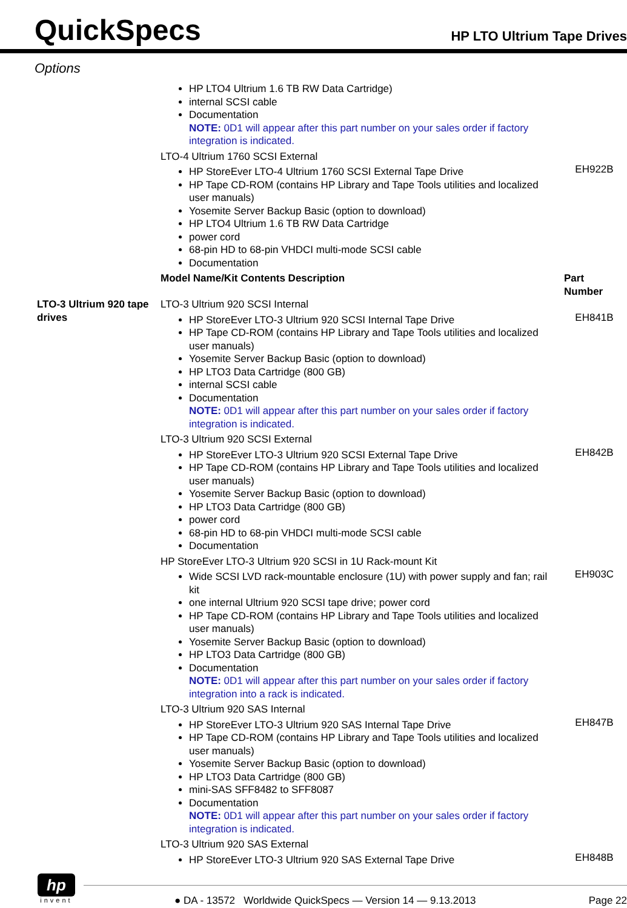QuickSpecs
HP LTO Ultrium Tape Drives
Options
| | HP LTO4 Ultrium 1.6 TB RW Data Cartridge) internal SCSI cable Documentation NOTE: 0D1 will appear after this part number on your sales order if factory integration is indicated. | |
| | LTO-4 Ultrium 1760 SCSI External | |
| | HP StoreEver LTO-4 Ultrium 1760 SCSI External Tape Drive HP Tape CD-ROM (contains HP Library and Tape Tools utilities and localized user manuals) Yosemite Server Backup Basic (option to download) HP LTO4 Ultrium 1.6 TB RW Data Cartridge power cord 68-pin HD to 68-pin VHDCI multi-mode SCSI cable Documentation | EH922B |
| | Model Name/Kit Contents Description | Part Number |
| LTO-3 Ultrium 920 tape drives | LTO-3 Ultrium 920 SCSI Internal | |
| | HP StoreEver LTO-3 Ultrium 920 SCSI Internal Tape Drive HP Tape CD-ROM (contains HP Library and Tape Tools utilities and localized user manuals) Yosemite Server Backup Basic (option to download) HP LTO3 Data Cartridge (800 GB) internal SCSI cable Documentation NOTE: 0D1 will appear after this part number on your sales order if factory integration is indicated. | EH841B |
| | LTO-3 Ultrium 920 SCSI External | |
| | HP StoreEver LTO-3 Ultrium 920 SCSI External Tape Drive HP Tape CD-ROM (contains HP Library and Tape Tools utilities and localized user manuals) Yosemite Server Backup Basic (option to download) HP LTO3 Data Cartridge (800 GB) power cord 68-pin HD to 68-pin VHDCI multi-mode SCSI cable Documentation | EH842B |
| | HP StoreEver LTO-3 Ultrium 920 SCSI in 1U Rack-mount Kit | |
| | Wide SCSI LVD rack-mountable enclosure (1U) with power supply and fan; rail kit one internal Ultrium 920 SCSI tape drive; power cord HP Tape CD-ROM (contains HP Library and Tape Tools utilities and localized user manuals) Yosemite Server Backup Basic (option to download) HP LTO3 Data Cartridge (800 GB) Documentation NOTE: 0D1 will appear after this part number on your sales order if factory integration into a rack is indicated. | EH903C |
| | LTO-3 Ultrium 920 SAS Internal | |
| | HP StoreEver LTO-3 Ultrium 920 SAS Internal Tape Drive HP Tape CD-ROM (contains HP Library and Tape Tools utilities and localized user manuals) Yosemite Server Backup Basic (option to download) HP LTO3 Data Cartridge (800 GB) mini-SAS SFF8482 to SFF8087 Documentation NOTE: 0D1 will appear after this part number on your sales order if factory integration is indicated. | EH847B |
| | LTO-3 Ultrium 920 SAS External | |
| | HP StoreEver LTO-3 Ultrium 920 SAS External Tape Drive | EH848B |
hp
invent
● DA - 13572 Worldwide QuickSpecs — Version 14 — 9.13.2013 Page 22